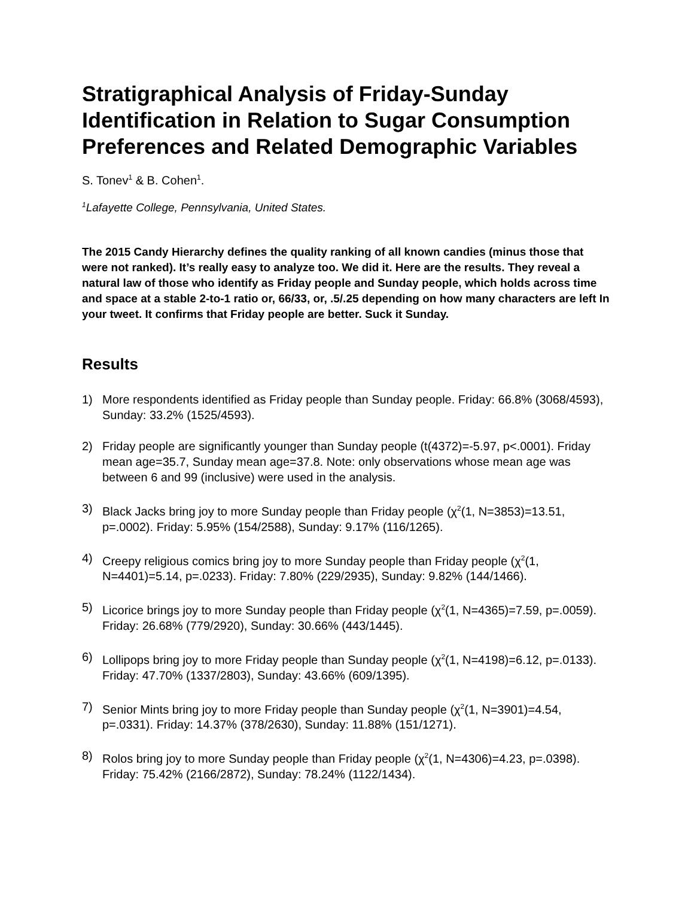Stratigraphical Analysis of Friday-Sunday Identification in Relation to Sugar Consumption Preferences and Related Demographic Variables
S. Tonev<sup>1</sup> & B. Cohen<sup>1</sup>.
<sup>1</sup> Lafayette College, Pennsylvania, United States.
The 2015 Candy Hierarchy defines the quality ranking of all known candies (minus those that were not ranked). It’s really easy to analyze too. We did it. Here are the results. They reveal a natural law of those who identify as Friday people and Sunday people, which holds across time and space at a stable 2-to-1 ratio or, 66/33, or, .5/.25 depending on how many characters are left In your tweet. It confirms that Friday people are better. Suck it Sunday.
Results
1) More respondents identified as Friday people than Sunday people. Friday: 66.8% (3068/4593), Sunday: 33.2% (1525/4593).
2) Friday people are significantly younger than Sunday people (t(4372)=-5.97, p<.0001). Friday mean age=35.7, Sunday mean age=37.8. Note: only observations whose mean age was between 6 and 99 (inclusive) were used in the analysis.
3) Black Jacks bring joy to more Sunday people than Friday people (χ<sup>2</sup>(1, N=3853)=13.51, p=.0002). Friday: 5.95% (154/2588), Sunday: 9.17% (116/1265).
4) Creepy religious comics bring joy to more Sunday people than Friday people (χ<sup>2</sup>(1, N=4401)=5.14, p=.0233). Friday: 7.80% (229/2935), Sunday: 9.82% (144/1466).
5) Licorice brings joy to more Sunday people than Friday people (χ<sup>2</sup>(1, N=4365)=7.59, p=.0059). Friday: 26.68% (779/2920), Sunday: 30.66% (443/1445).
6) Lollipops bring joy to more Friday people than Sunday people (χ<sup>2</sup>(1, N=4198)=6.12, p=.0133). Friday: 47.70% (1337/2803), Sunday: 43.66% (609/1395).
7) Senior Mints bring joy to more Friday people than Sunday people (χ<sup>2</sup>(1, N=3901)=4.54, p=.0331). Friday: 14.37% (378/2630), Sunday: 11.88% (151/1271).
8) Rolos bring joy to more Sunday people than Friday people (χ<sup>2</sup>(1, N=4306)=4.23, p=.0398). Friday: 75.42% (2166/2872), Sunday: 78.24% (1122/1434).